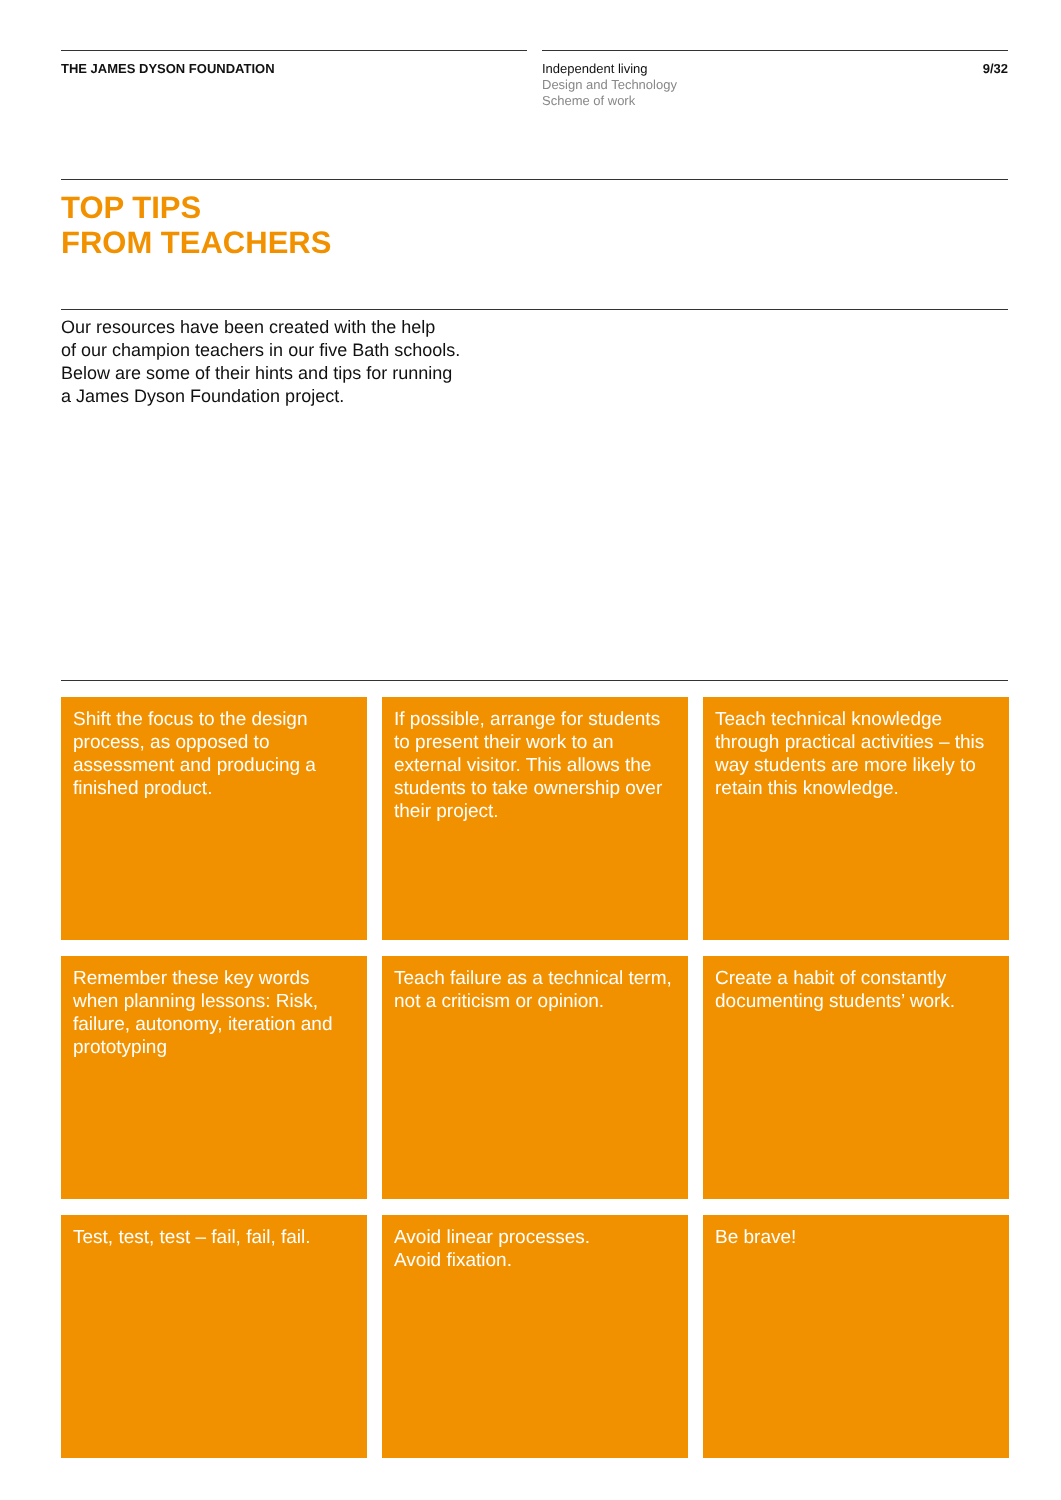THE JAMES DYSON FOUNDATION
Independent living
Design and Technology
Scheme of work
9/32
TOP TIPS
FROM TEACHERS
Our resources have been created with the help
of our champion teachers in our five Bath schools.
Below are some of their hints and tips for running
a James Dyson Foundation project.
Shift the focus to the design process, as opposed to assessment and producing a finished product.
If possible, arrange for students to present their work to an external visitor. This allows the students to take ownership over their project.
Teach technical knowledge through practical activities – this way students are more likely to retain this knowledge.
Remember these key words when planning lessons: Risk, failure, autonomy, iteration and prototyping
Teach failure as a technical term, not a criticism or opinion.
Create a habit of constantly documenting students’ work.
Test, test, test – fail, fail, fail.
Avoid linear processes.
Avoid fixation.
Be brave!